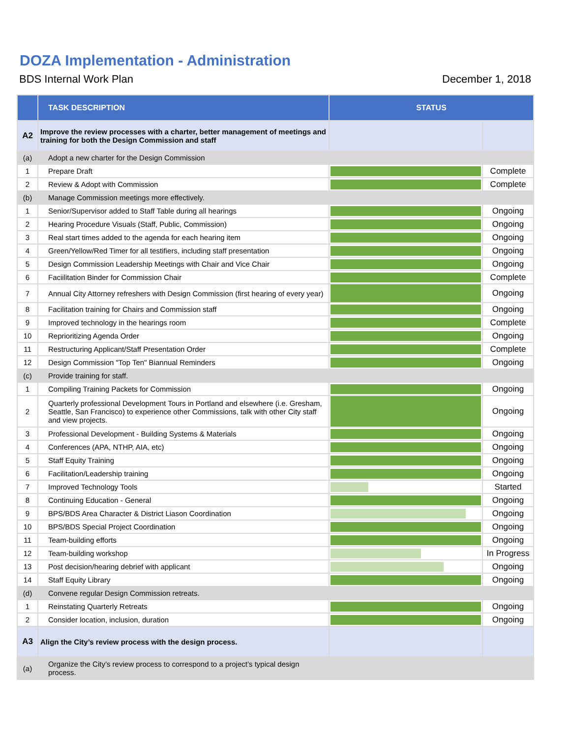DOZA Implementation - Administration
BDS Internal Work Plan December 1, 2018
| | TASK DESCRIPTION | STATUS | |
| --- | --- | --- | --- |
| A2 | Improve the review processes with a charter, better management of meetings and training for both the Design Commission and staff | | |
| (a) | Adopt a new charter for the Design Commission | | |
| 1 | Prepare Draft | | Complete |
| 2 | Review & Adopt with Commission | | Complete |
| (b) | Manage Commission meetings more effectively. | | |
| 1 | Senior/Supervisor added to Staff Table during all hearings | | Ongoing |
| 2 | Hearing Procedure Visuals (Staff, Public, Commission) | | Ongoing |
| 3 | Real start times added to the agenda for each hearing item | | Ongoing |
| 4 | Green/Yellow/Red Timer for all testifiers, including staff presentation | | Ongoing |
| 5 | Design Commission Leadership Meetings with Chair and Vice Chair | | Ongoing |
| 6 | Faciilitation Binder for Commission Chair | | Complete |
| 7 | Annual City Attorney refreshers with Design Commission (first hearing of every year) | | Ongoing |
| 8 | Facilitation training for Chairs and Commission staff | | Ongoing |
| 9 | Improved technology in the hearings room | | Complete |
| 10 | Reprioritizing Agenda Order | | Ongoing |
| 11 | Restructuring Applicant/Staff Presentation Order | | Complete |
| 12 | Design Commission "Top Ten" Biannual Reminders | | Ongoing |
| (c) | Provide training for staff. | | |
| 1 | Compiling Training Packets for Commission | | Ongoing |
| 2 | Quarterly professional Development Tours in Portland and elsewhere (i.e. Gresham, Seattle, San Francisco) to experience other Commissions, talk with other City staff and view projects. | | Ongoing |
| 3 | Professional Development - Building Systems & Materials | | Ongoing |
| 4 | Conferences (APA, NTHP, AIA, etc) | | Ongoing |
| 5 | Staff Equity Training | | Ongoing |
| 6 | Facilitation/Leadership training | | Ongoing |
| 7 | Improved Technology Tools | | Started |
| 8 | Continuing Education - General | | Ongoing |
| 9 | BPS/BDS Area Character & District Liason Coordination | | Ongoing |
| 10 | BPS/BDS Special Project Coordination | | Ongoing |
| 11 | Team-building efforts | | Ongoing |
| 12 | Team-building workshop | | In Progress |
| 13 | Post decision/hearing debrief with applicant | | Ongoing |
| 14 | Staff Equity Library | | Ongoing |
| (d) | Convene regular Design Commission retreats. | | |
| 1 | Reinstating Quarterly Retreats | | Ongoing |
| 2 | Consider location, inclusion, duration | | Ongoing |
| A3 | Align the City’s review process with the design process. | | |
| (a) | Organize the City’s review process to correspond to a project’s typical design process. | | |